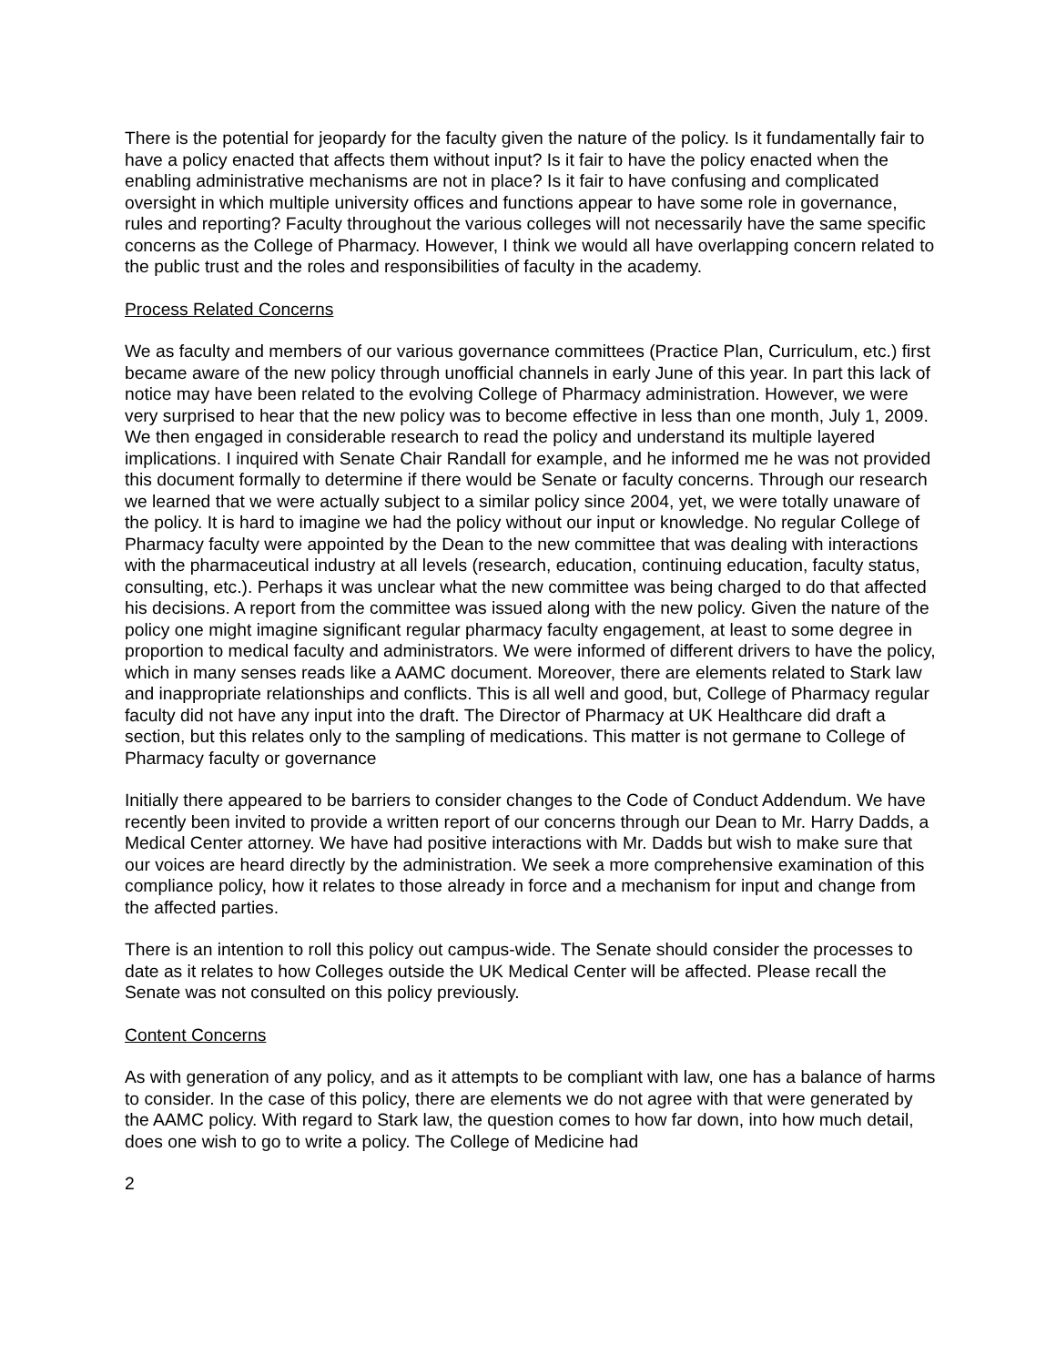There is the potential for jeopardy for the faculty given the nature of the policy. Is it fundamentally fair to have a policy enacted that affects them without input? Is it fair to have the policy enacted when the enabling administrative mechanisms are not in place? Is it fair to have confusing and complicated oversight in which multiple university offices and functions appear to have some role in governance, rules and reporting? Faculty throughout the various colleges will not necessarily have the same specific concerns as the College of Pharmacy. However, I think we would all have overlapping concern related to the public trust and the roles and responsibilities of faculty in the academy.
Process Related Concerns
We as faculty and members of our various governance committees (Practice Plan, Curriculum, etc.) first became aware of the new policy through unofficial channels in early June of this year. In part this lack of notice may have been related to the evolving College of Pharmacy administration. However, we were very surprised to hear that the new policy was to become effective in less than one month, July 1, 2009. We then engaged in considerable research to read the policy and understand its multiple layered implications. I inquired with Senate Chair Randall for example, and he informed me he was not provided this document formally to determine if there would be Senate or faculty concerns. Through our research we learned that we were actually subject to a similar policy since 2004, yet, we were totally unaware of the policy. It is hard to imagine we had the policy without our input or knowledge. No regular College of Pharmacy faculty were appointed by the Dean to the new committee that was dealing with interactions with the pharmaceutical industry at all levels (research, education, continuing education, faculty status, consulting, etc.). Perhaps it was unclear what the new committee was being charged to do that affected his decisions. A report from the committee was issued along with the new policy. Given the nature of the policy one might imagine significant regular pharmacy faculty engagement, at least to some degree in proportion to medical faculty and administrators. We were informed of different drivers to have the policy, which in many senses reads like a AAMC document. Moreover, there are elements related to Stark law and inappropriate relationships and conflicts. This is all well and good, but, College of Pharmacy regular faculty did not have any input into the draft. The Director of Pharmacy at UK Healthcare did draft a section, but this relates only to the sampling of medications. This matter is not germane to College of Pharmacy faculty or governance
Initially there appeared to be barriers to consider changes to the Code of Conduct Addendum. We have recently been invited to provide a written report of our concerns through our Dean to Mr. Harry Dadds, a Medical Center attorney. We have had positive interactions with Mr. Dadds but wish to make sure that our voices are heard directly by the administration. We seek a more comprehensive examination of this compliance policy, how it relates to those already in force and a mechanism for input and change from the affected parties.
There is an intention to roll this policy out campus-wide. The Senate should consider the processes to date as it relates to how Colleges outside the UK Medical Center will be affected. Please recall the Senate was not consulted on this policy previously.
Content Concerns
As with generation of any policy, and as it attempts to be compliant with law, one has a balance of harms to consider. In the case of this policy, there are elements we do not agree with that were generated by the AAMC policy. With regard to Stark law, the question comes to how far down, into how much detail, does one wish to go to write a policy. The College of Medicine had
2